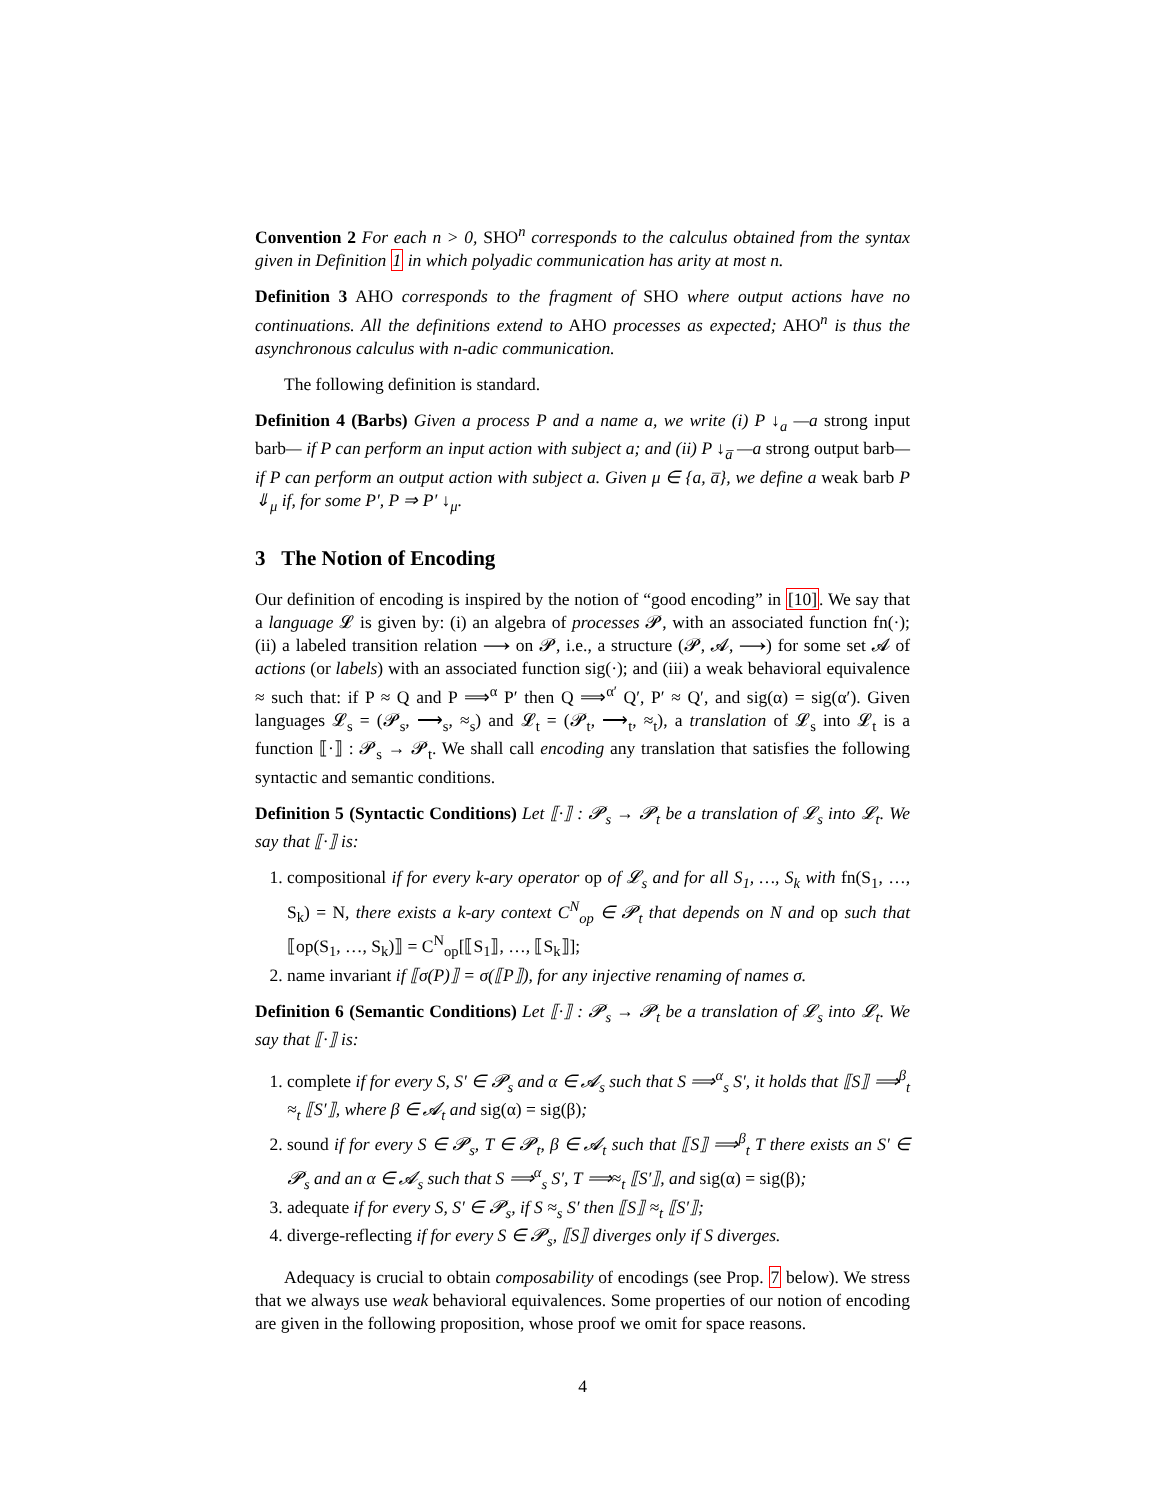Convention 2 For each n > 0, SHO<sup>n</sup> corresponds to the calculus obtained from the syntax given in Definition 1 in which polyadic communication has arity at most n.
Definition 3 AHO corresponds to the fragment of SHO where output actions have no continuations. All the definitions extend to AHO processes as expected; AHO<sup>n</sup> is thus the asynchronous calculus with n-adic communication.
The following definition is standard.
Definition 4 (Barbs) Given a process P and a name a, we write (i) P ↓<sub>a</sub> —a strong input barb— if P can perform an input action with subject a; and (ii) P ↓<sub>a̅</sub> —a strong output barb— if P can perform an output action with subject a. Given μ ∈ {a, a̅}, we define a weak barb P ⇓<sub>μ</sub> if, for some P′, P ⇒ P′ ↓<sub>μ</sub>.
3 The Notion of Encoding
Our definition of encoding is inspired by the notion of “good encoding” in [10]. We say that a language 𝓛 is given by: (i) an algebra of processes 𝓟, with an associated function fn(·); (ii) a labeled transition relation ⟶ on 𝓟, i.e., a structure (𝓟, 𝓐, ⟶) for some set 𝓐 of actions (or labels) with an associated function sig(·); and (iii) a weak behavioral equivalence ≈ such that: if P ≈ Q and P ⟹<sup>α</sup> P′ then Q ⟹<sup>α′</sup> Q′, P′ ≈ Q′, and sig(α) = sig(α′). Given languages 𝓛<sub>s</sub> = (𝓟<sub>s</sub>, ⟶<sub>s</sub>, ≈<sub>s</sub>) and 𝓛<sub>t</sub> = (𝓟<sub>t</sub>, ⟶<sub>t</sub>, ≈<sub>t</sub>), a translation of 𝓛<sub>s</sub> into 𝓛<sub>t</sub> is a function ⟦·⟧ : 𝓟<sub>s</sub> → 𝓟<sub>t</sub>. We shall call encoding any translation that satisfies the following syntactic and semantic conditions.
Definition 5 (Syntactic Conditions) Let ⟦·⟧ : 𝓟<sub>s</sub> → 𝓟<sub>t</sub> be a translation of 𝓛<sub>s</sub> into 𝓛<sub>t</sub>. We say that ⟦·⟧ is:
1. compositional if for every k-ary operator op of 𝓛<sub>s</sub> and for all S<sub>1</sub>, …, S<sub>k</sub> with fn(S<sub>1</sub>, …, S<sub>k</sub>) = N, there exists a k-ary context C<sup>N</sup><sub>op</sub> ∈ 𝓟<sub>t</sub> that depends on N and op such that ⟦op(S<sub>1</sub>, …, S<sub>k</sub>)⟧ = C<sup>N</sup><sub>op</sub>[⟦S<sub>1</sub>⟧, …, ⟦S<sub>k</sub>⟧];
2. name invariant if ⟦σ(P)⟧ = σ(⟦P⟧), for any injective renaming of names σ.
Definition 6 (Semantic Conditions) Let ⟦·⟧ : 𝓟<sub>s</sub> → 𝓟<sub>t</sub> be a translation of 𝓛<sub>s</sub> into 𝓛<sub>t</sub>. We say that ⟦·⟧ is:
1. complete if for every S, S′ ∈ 𝓟<sub>s</sub> and α ∈ 𝓐<sub>s</sub> such that S ⟹<sup>α</sup><sub>s</sub> S′, it holds that ⟦S⟧ ⟹<sup>β</sup><sub>t</sub> ≈<sub>t</sub> ⟦S′⟧, where β ∈ 𝓐<sub>t</sub> and sig(α) = sig(β);
2. sound if for every S ∈ 𝓟<sub>s</sub>, T ∈ 𝓟<sub>t</sub>, β ∈ 𝓐<sub>t</sub> such that ⟦S⟧ ⟹<sup>β</sup><sub>t</sub> T there exists an S′ ∈ 𝓟<sub>s</sub> and an α ∈ 𝓐<sub>s</sub> such that S ⟹<sup>α</sup><sub>s</sub> S′, T ⟹≈<sub>t</sub> ⟦S′⟧, and sig(α) = sig(β);
3. adequate if for every S, S′ ∈ 𝓟<sub>s</sub>, if S ≈<sub>s</sub> S′ then ⟦S⟧ ≈<sub>t</sub> ⟦S′⟧;
4. diverge-reflecting if for every S ∈ 𝓟<sub>s</sub>, ⟦S⟧ diverges only if S diverges.
Adequacy is crucial to obtain composability of encodings (see Prop. 7 below). We stress that we always use weak behavioral equivalences. Some properties of our notion of encoding are given in the following proposition, whose proof we omit for space reasons.
4